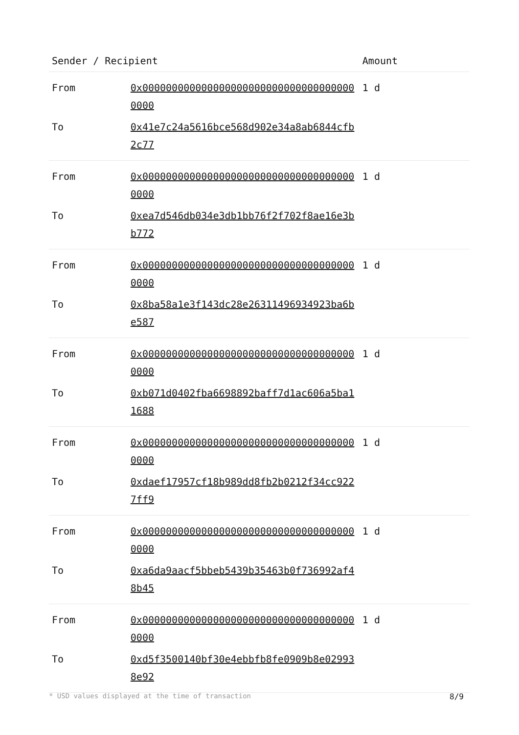| Sender / Recipient | | Amount |
| --- | --- | --- |
| From | 0x0000000000000000000000000000000000000000 | 1 d |
| To | 0x41e7c24a5616bce568d902e34a8ab6844cfb2c77 | |
| From | 0x0000000000000000000000000000000000000000 | 1 d |
| To | 0xea7d546db034e3db1bb76f2f702f8ae16e3bb772 | |
| From | 0x0000000000000000000000000000000000000000 | 1 d |
| To | 0x8ba58a1e3f143dc28e26311496934923ba6be587 | |
| From | 0x0000000000000000000000000000000000000000 | 1 d |
| To | 0xb071d0402fba6698892baff7d1ac606a5ba11688 | |
| From | 0x0000000000000000000000000000000000000000 | 1 d |
| To | 0xdaef17957cf18b989dd8fb2b0212f34cc9227ff9 | |
| From | 0x0000000000000000000000000000000000000000 | 1 d |
| To | 0xa6da9aacf5bbeb5439b35463b0f736992af48b45 | |
| From | 0x0000000000000000000000000000000000000000 | 1 d |
| To | 0xd5f3500140bf30e4ebbfb8fe0909b8e029938e92 | |
* USD values displayed at the time of transaction 8/9